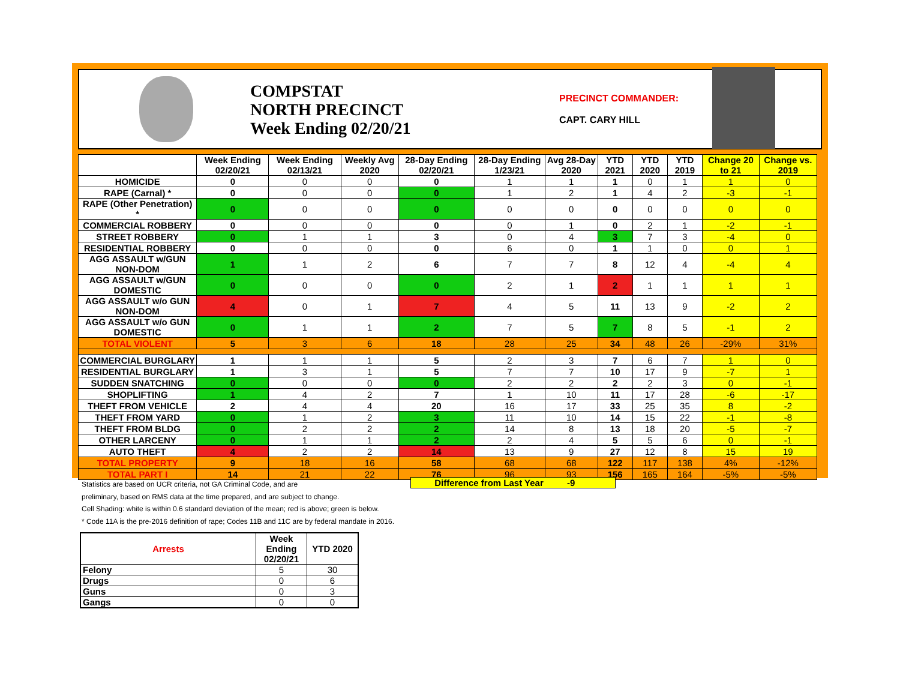COMPSTAT
NORTH PRECINCT
Week Ending 02/20/21
PRECINCT COMMANDER:
CAPT. CARY HILL
| | Week Ending 02/20/21 | Week Ending 02/13/21 | Weekly Avg 2020 | 28-Day Ending 02/20/21 | 28-Day Ending 1/23/21 | Avg 28-Day 2020 | YTD 2021 | YTD 2020 | YTD 2019 | Change 20 to 21 | Change vs. 2019 |
| --- | --- | --- | --- | --- | --- | --- | --- | --- | --- | --- | --- |
| HOMICIDE | 0 | 0 | 0 | 0 | 1 | 1 | 1 | 0 | 1 | 1 | 0 |
| RAPE (Carnal) * | 0 | 0 | 0 | 0 | 1 | 2 | 1 | 4 | 2 | -3 | -1 |
| RAPE (Other Penetration) * | 0 | 0 | 0 | 0 | 0 | 0 | 0 | 0 | 0 | 0 | 0 |
| COMMERCIAL ROBBERY | 0 | 0 | 0 | 0 | 0 | 1 | 0 | 2 | 1 | -2 | -1 |
| STREET ROBBERY | 0 | 1 | 1 | 3 | 0 | 4 | 3 | 7 | 3 | -4 | 0 |
| RESIDENTIAL ROBBERY | 0 | 0 | 0 | 0 | 6 | 0 | 1 | 1 | 0 | 0 | 1 |
| AGG ASSAULT w/GUN NON-DOM | 1 | 1 | 2 | 6 | 7 | 7 | 8 | 12 | 4 | -4 | 4 |
| AGG ASSAULT w/GUN DOMESTIC | 0 | 0 | 0 | 0 | 2 | 1 | 2 | 1 | 1 | 1 | 1 |
| AGG ASSAULT w/o GUN NON-DOM | 4 | 0 | 1 | 7 | 4 | 5 | 11 | 13 | 9 | -2 | 2 |
| AGG ASSAULT w/o GUN DOMESTIC | 0 | 1 | 1 | 2 | 7 | 5 | 7 | 8 | 5 | -1 | 2 |
| TOTAL VIOLENT | 5 | 3 | 6 | 18 | 28 | 25 | 34 | 48 | 26 | -29% | 31% |
| COMMERCIAL BURGLARY | 1 | 1 | 1 | 5 | 2 | 3 | 7 | 6 | 7 | 1 | 0 |
| RESIDENTIAL BURGLARY | 1 | 3 | 1 | 5 | 7 | 7 | 10 | 17 | 9 | -7 | 1 |
| SUDDEN SNATCHING | 0 | 0 | 0 | 0 | 2 | 2 | 2 | 2 | 3 | 0 | -1 |
| SHOPLIFTING | 1 | 4 | 2 | 7 | 1 | 10 | 11 | 17 | 28 | -6 | -17 |
| THEFT FROM VEHICLE | 2 | 4 | 4 | 20 | 16 | 17 | 33 | 25 | 35 | 8 | -2 |
| THEFT FROM YARD | 0 | 1 | 2 | 3 | 11 | 10 | 14 | 15 | 22 | -1 | -8 |
| THEFT FROM BLDG | 0 | 2 | 2 | 2 | 14 | 8 | 13 | 18 | 20 | -5 | -7 |
| OTHER LARCENY | 0 | 1 | 1 | 2 | 2 | 4 | 5 | 5 | 6 | 0 | -1 |
| AUTO THEFT | 4 | 2 | 2 | 14 | 13 | 9 | 27 | 12 | 8 | 15 | 19 |
| TOTAL PROPERTY | 9 | 18 | 16 | 58 | 68 | 68 | 122 | 117 | 138 | 4% | -12% |
| TOTAL PART I | 14 | 21 | 22 | 76 | 96 | 93 | 156 | 165 | 164 | -5% | -5% |
Difference from Last Year -9
Statistics are based on UCR criteria, not GA Criminal Code, and are
preliminary, based on RMS data at the time prepared, and are subject to change.
Cell Shading: white is within 0.6 standard deviation of the mean; red is above; green is below.
* Code 11A is the pre-2016 definition of rape; Codes 11B and 11C are by federal mandate in 2016.
| Arrests | Week Ending 02/20/21 | YTD 2020 |
| --- | --- | --- |
| Felony | 5 | 30 |
| Drugs | 0 | 6 |
| Guns | 0 | 3 |
| Gangs | 0 | 0 |